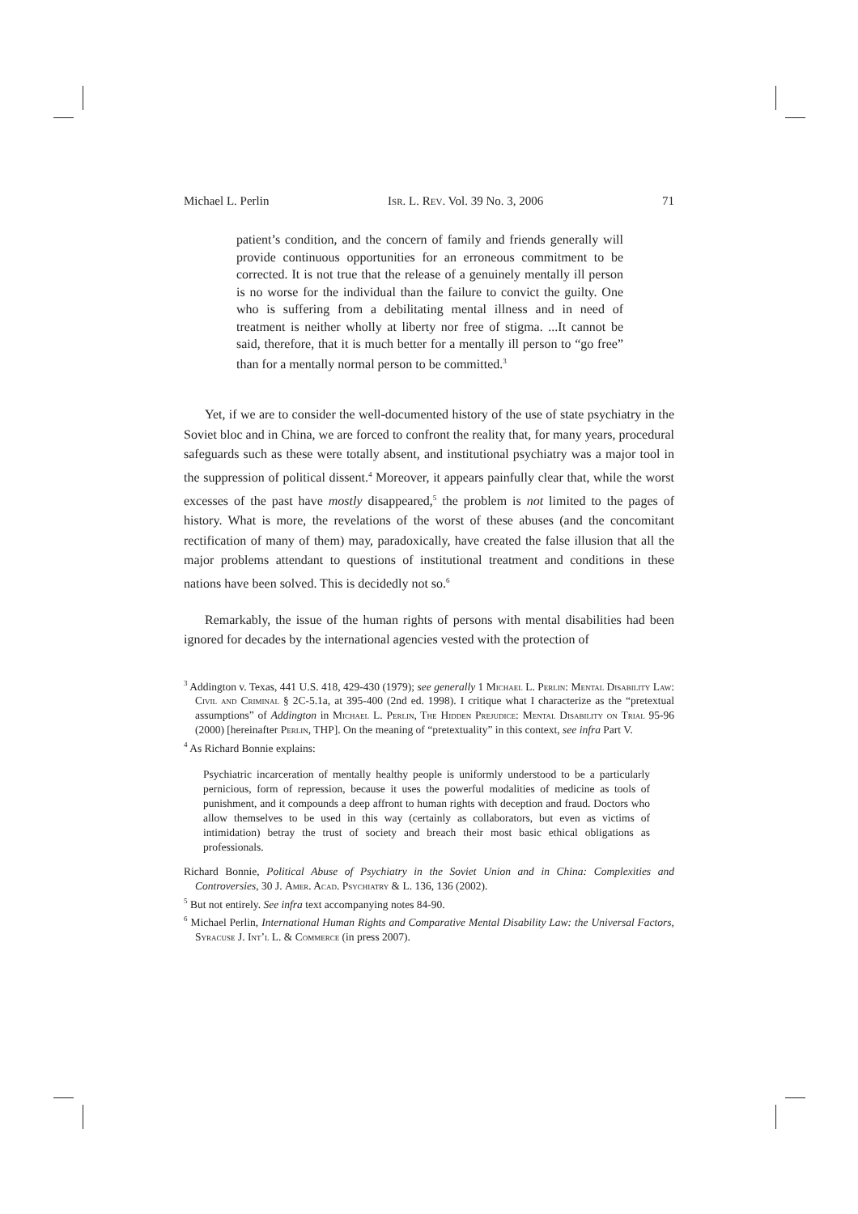Michael L. Perlin Isr. L. Rev. Vol. 39 No. 3, 2006 71
patient’s condition, and the concern of family and friends generally will provide continuous opportunities for an erroneous commitment to be corrected. It is not true that the release of a genuinely mentally ill person is no worse for the individual than the failure to convict the guilty. One who is suffering from a debilitating mental illness and in need of treatment is neither wholly at liberty nor free of stigma. ...It cannot be said, therefore, that it is much better for a mentally ill person to “go free” than for a mentally normal person to be committed.<sup>3</sup>
Yet, if we are to consider the well-documented history of the use of state psychiatry in the Soviet bloc and in China, we are forced to confront the reality that, for many years, procedural safeguards such as these were totally absent, and institutional psychiatry was a major tool in the suppression of political dissent.<sup>4</sup> Moreover, it appears painfully clear that, while the worst excesses of the past have mostly disappeared,<sup>5</sup> the problem is not limited to the pages of history. What is more, the revelations of the worst of these abuses (and the concomitant rectification of many of them) may, paradoxically, have created the false illusion that all the major problems attendant to questions of institutional treatment and conditions in these nations have been solved. This is decidedly not so.<sup>6</sup>
Remarkably, the issue of the human rights of persons with mental disabilities had been ignored for decades by the international agencies vested with the protection of
<sup>3</sup> Addington v. Texas, 441 U.S. 418, 429-430 (1979); see generally 1 Michael L. Perlin: Mental Disability Law: Civil and Criminal § 2C-5.1a, at 395-400 (2nd ed. 1998). I critique what I characterize as the “pretextual assumptions” of Addington in Michael L. Perlin, The Hidden Prejudice: Mental Disability on Trial 95-96 (2000) [hereinafter Perlin, THP]. On the meaning of “pretextuality” in this context, see infra Part V.
<sup>4</sup> As Richard Bonnie explains:
Psychiatric incarceration of mentally healthy people is uniformly understood to be a particularly pernicious, form of repression, because it uses the powerful modalities of medicine as tools of punishment, and it compounds a deep affront to human rights with deception and fraud. Doctors who allow themselves to be used in this way (certainly as collaborators, but even as victims of intimidation) betray the trust of society and breach their most basic ethical obligations as professionals.
Richard Bonnie, Political Abuse of Psychiatry in the Soviet Union and in China: Complexities and Controversies, 30 J. Amer. Acad. Psychiatry & L. 136, 136 (2002).
<sup>5</sup> But not entirely. See infra text accompanying notes 84-90.
<sup>6</sup> Michael Perlin, International Human Rights and Comparative Mental Disability Law: the Universal Factors, Syracuse J. Int’l L. & Commerce (in press 2007).